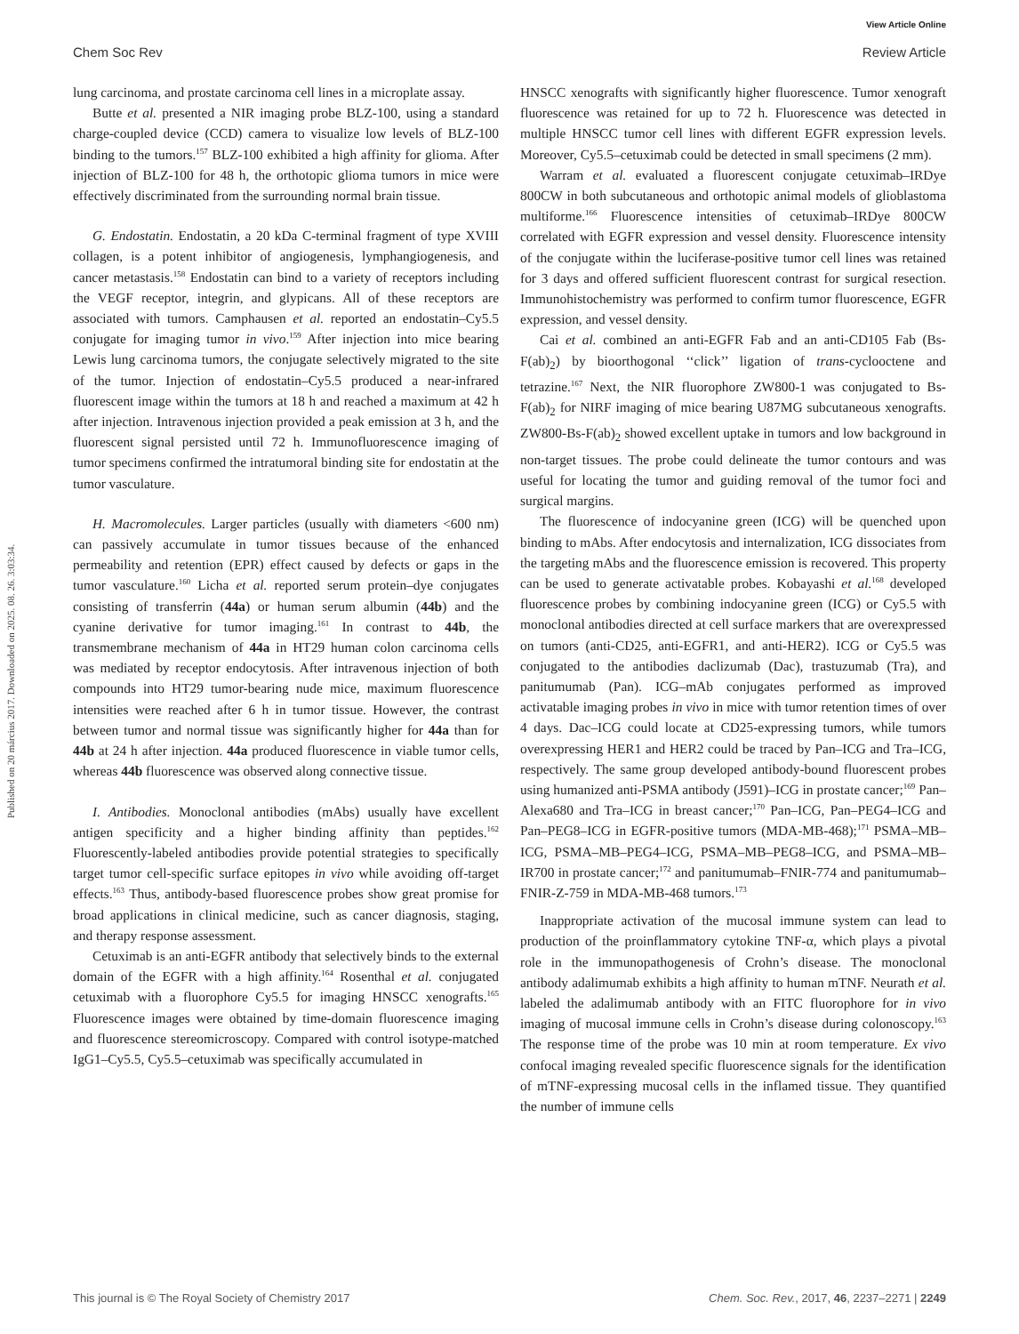View Article Online
Chem Soc Rev Review Article
Published on 20 március 2017. Downloaded on 2025. 08. 26. 3:03:34.
lung carcinoma, and prostate carcinoma cell lines in a microplate assay.
Butte et al. presented a NIR imaging probe BLZ-100, using a standard charge-coupled device (CCD) camera to visualize low levels of BLZ-100 binding to the tumors.<sup>157</sup> BLZ-100 exhibited a high affinity for glioma. After injection of BLZ-100 for 48 h, the orthotopic glioma tumors in mice were effectively discriminated from the surrounding normal brain tissue.
G. Endostatin. Endostatin, a 20 kDa C-terminal fragment of type XVIII collagen, is a potent inhibitor of angiogenesis, lymphangiogenesis, and cancer metastasis.<sup>158</sup> Endostatin can bind to a variety of receptors including the VEGF receptor, integrin, and glypicans. All of these receptors are associated with tumors. Camphausen et al. reported an endostatin–Cy5.5 conjugate for imaging tumor in vivo.<sup>159</sup> After injection into mice bearing Lewis lung carcinoma tumors, the conjugate selectively migrated to the site of the tumor. Injection of endostatin–Cy5.5 produced a near-infrared fluorescent image within the tumors at 18 h and reached a maximum at 42 h after injection. Intravenous injection provided a peak emission at 3 h, and the fluorescent signal persisted until 72 h. Immunofluorescence imaging of tumor specimens confirmed the intratumoral binding site for endostatin at the tumor vasculature.
H. Macromolecules. Larger particles (usually with diameters <600 nm) can passively accumulate in tumor tissues because of the enhanced permeability and retention (EPR) effect caused by defects or gaps in the tumor vasculature.<sup>160</sup> Licha et al. reported serum protein–dye conjugates consisting of transferrin (44a) or human serum albumin (44b) and the cyanine derivative for tumor imaging.<sup>161</sup> In contrast to 44b, the transmembrane mechanism of 44a in HT29 human colon carcinoma cells was mediated by receptor endocytosis. After intravenous injection of both compounds into HT29 tumor-bearing nude mice, maximum fluorescence intensities were reached after 6 h in tumor tissue. However, the contrast between tumor and normal tissue was significantly higher for 44a than for 44b at 24 h after injection. 44a produced fluorescence in viable tumor cells, whereas 44b fluorescence was observed along connective tissue.
I. Antibodies. Monoclonal antibodies (mAbs) usually have excellent antigen specificity and a higher binding affinity than peptides.<sup>162</sup> Fluorescently-labeled antibodies provide potential strategies to specifically target tumor cell-specific surface epitopes in vivo while avoiding off-target effects.<sup>163</sup> Thus, antibody-based fluorescence probes show great promise for broad applications in clinical medicine, such as cancer diagnosis, staging, and therapy response assessment.
Cetuximab is an anti-EGFR antibody that selectively binds to the external domain of the EGFR with a high affinity.<sup>164</sup> Rosenthal et al. conjugated cetuximab with a fluorophore Cy5.5 for imaging HNSCC xenografts.<sup>165</sup> Fluorescence images were obtained by time-domain fluorescence imaging and fluorescence stereomicroscopy. Compared with control isotype-matched IgG1–Cy5.5, Cy5.5–cetuximab was specifically accumulated in
HNSCC xenografts with significantly higher fluorescence. Tumor xenograft fluorescence was retained for up to 72 h. Fluorescence was detected in multiple HNSCC tumor cell lines with different EGFR expression levels. Moreover, Cy5.5–cetuximab could be detected in small specimens (2 mm).
Warram et al. evaluated a fluorescent conjugate cetuximab–IRDye 800CW in both subcutaneous and orthotopic animal models of glioblastoma multiforme.<sup>166</sup> Fluorescence intensities of cetuximab–IRDye 800CW correlated with EGFR expression and vessel density. Fluorescence intensity of the conjugate within the luciferase-positive tumor cell lines was retained for 3 days and offered sufficient fluorescent contrast for surgical resection. Immunohistochemistry was performed to confirm tumor fluorescence, EGFR expression, and vessel density.
Cai et al. combined an anti-EGFR Fab and an anti-CD105 Fab (Bs-F(ab)<sub>2</sub>) by bioorthogonal ‘‘click’’ ligation of trans-cyclooctene and tetrazine.<sup>167</sup> Next, the NIR fluorophore ZW800-1 was conjugated to Bs-F(ab)<sub>2</sub> for NIRF imaging of mice bearing U87MG subcutaneous xenografts. ZW800-Bs-F(ab)<sub>2</sub> showed excellent uptake in tumors and low background in non-target tissues. The probe could delineate the tumor contours and was useful for locating the tumor and guiding removal of the tumor foci and surgical margins.
The fluorescence of indocyanine green (ICG) will be quenched upon binding to mAbs. After endocytosis and internalization, ICG dissociates from the targeting mAbs and the fluorescence emission is recovered. This property can be used to generate activatable probes. Kobayashi et al.<sup>168</sup> developed fluorescence probes by combining indocyanine green (ICG) or Cy5.5 with monoclonal antibodies directed at cell surface markers that are overexpressed on tumors (anti-CD25, anti-EGFR1, and anti-HER2). ICG or Cy5.5 was conjugated to the antibodies daclizumab (Dac), trastuzumab (Tra), and panitumumab (Pan). ICG–mAb conjugates performed as improved activatable imaging probes in vivo in mice with tumor retention times of over 4 days. Dac–ICG could locate at CD25-expressing tumors, while tumors overexpressing HER1 and HER2 could be traced by Pan–ICG and Tra–ICG, respectively. The same group developed antibody-bound fluorescent probes using humanized anti-PSMA antibody (J591)–ICG in prostate cancer;<sup>169</sup> Pan–Alexa680 and Tra–ICG in breast cancer;<sup>170</sup> Pan–ICG, Pan–PEG4–ICG and Pan–PEG8–ICG in EGFR-positive tumors (MDA-MB-468);<sup>171</sup> PSMA–MB–ICG, PSMA–MB–PEG4–ICG, PSMA–MB–PEG8–ICG, and PSMA–MB–IR700 in prostate cancer;<sup>172</sup> and panitumumab–FNIR-774 and panitumumab–FNIR-Z-759 in MDA-MB-468 tumors.<sup>173</sup>
Inappropriate activation of the mucosal immune system can lead to production of the proinflammatory cytokine TNF-α, which plays a pivotal role in the immunopathogenesis of Crohn’s disease. The monoclonal antibody adalimumab exhibits a high affinity to human mTNF. Neurath et al. labeled the adalimumab antibody with an FITC fluorophore for in vivo imaging of mucosal immune cells in Crohn’s disease during colonoscopy.<sup>163</sup> The response time of the probe was 10 min at room temperature. Ex vivo confocal imaging revealed specific fluorescence signals for the identification of mTNF-expressing mucosal cells in the inflamed tissue. They quantified the number of immune cells
This journal is © The Royal Society of Chemistry 2017 Chem. Soc. Rev., 2017, 46, 2237–2271 | 2249